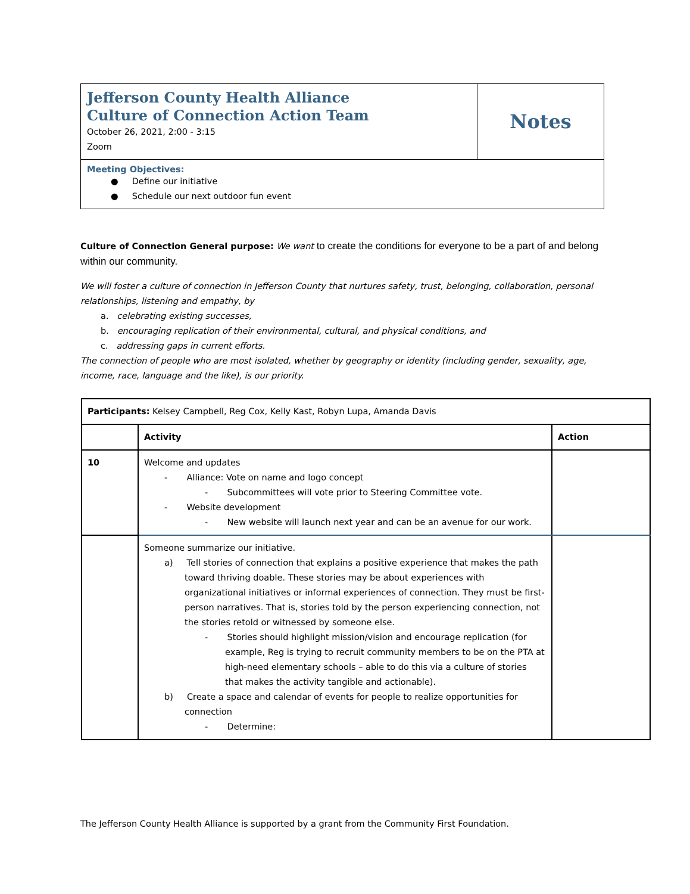| Jefferson County Health Alliance Culture of Connection Action Team October 26, 2021, 2:00 - 3:15 Zoom | Notes |
| Meeting Objectives: ● Define our initiative ● Schedule our next outdoor fun event | |
Culture of Connection General purpose: We want to create the conditions for everyone to be a part of and belong within our community.
We will foster a culture of connection in Jefferson County that nurtures safety, trust, belonging, collaboration, personal relationships, listening and empathy, by
a. celebrating existing successes,
b. encouraging replication of their environmental, cultural, and physical conditions, and
c. addressing gaps in current efforts.
The connection of people who are most isolated, whether by geography or identity (including gender, sexuality, age, income, race, language and the like), is our priority.
| Participants: Kelsey Campbell, Reg Cox, Kelly Kast, Robyn Lupa, Amanda Davis | | |
| | Activity | Action |
| 10 | Welcome and updates - Alliance: Vote on name and logo concept - Subcommittees will vote prior to Steering Committee vote. - Website development - New website will launch next year and can be an avenue for our work. | |
| | Someone summarize our initiative. a) Tell stories of connection that explains a positive experience that makes the path toward thriving doable. These stories may be about experiences with organizational initiatives or informal experiences of connection. They must be first-person narratives. That is, stories told by the person experiencing connection, not the stories retold or witnessed by someone else. - Stories should highlight mission/vision and encourage replication (for example, Reg is trying to recruit community members to be on the PTA at high-need elementary schools – able to do this via a culture of stories that makes the activity tangible and actionable). b) Create a space and calendar of events for people to realize opportunities for connection - Determine: | |
The Jefferson County Health Alliance is supported by a grant from the Community First Foundation.